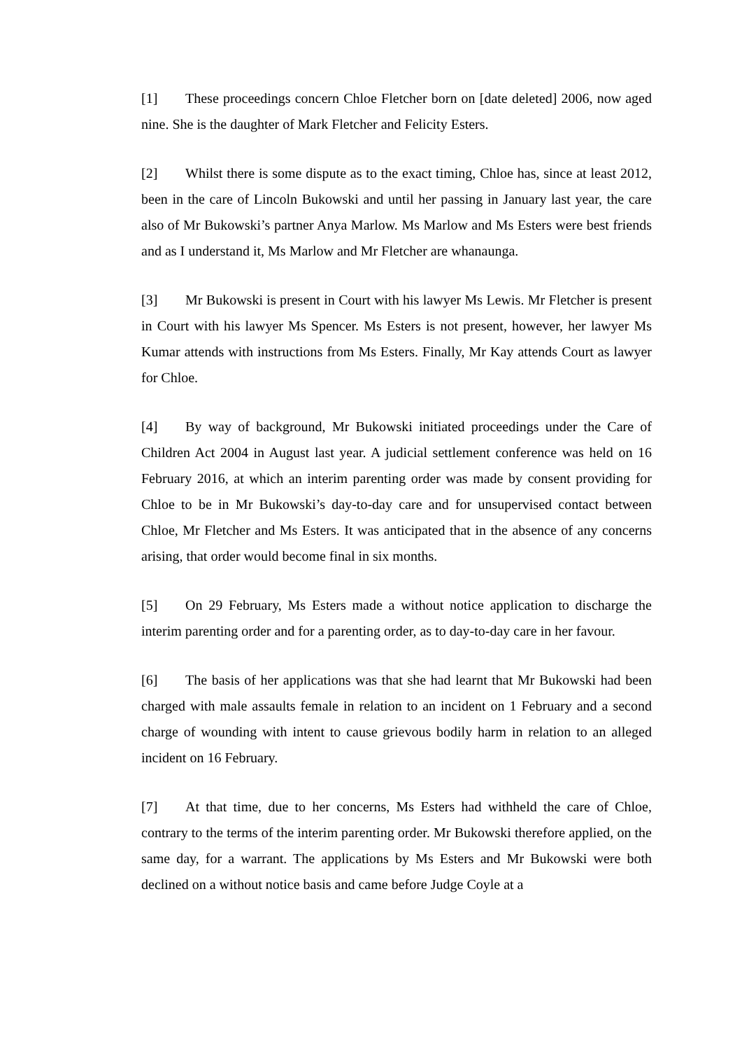[1] These proceedings concern Chloe Fletcher born on [date deleted] 2006, now aged nine. She is the daughter of Mark Fletcher and Felicity Esters.
[2] Whilst there is some dispute as to the exact timing, Chloe has, since at least 2012, been in the care of Lincoln Bukowski and until her passing in January last year, the care also of Mr Bukowski’s partner Anya Marlow. Ms Marlow and Ms Esters were best friends and as I understand it, Ms Marlow and Mr Fletcher are whanaunga.
[3] Mr Bukowski is present in Court with his lawyer Ms Lewis. Mr Fletcher is present in Court with his lawyer Ms Spencer. Ms Esters is not present, however, her lawyer Ms Kumar attends with instructions from Ms Esters. Finally, Mr Kay attends Court as lawyer for Chloe.
[4] By way of background, Mr Bukowski initiated proceedings under the Care of Children Act 2004 in August last year. A judicial settlement conference was held on 16 February 2016, at which an interim parenting order was made by consent providing for Chloe to be in Mr Bukowski’s day-to-day care and for unsupervised contact between Chloe, Mr Fletcher and Ms Esters. It was anticipated that in the absence of any concerns arising, that order would become final in six months.
[5] On 29 February, Ms Esters made a without notice application to discharge the interim parenting order and for a parenting order, as to day-to-day care in her favour.
[6] The basis of her applications was that she had learnt that Mr Bukowski had been charged with male assaults female in relation to an incident on 1 February and a second charge of wounding with intent to cause grievous bodily harm in relation to an alleged incident on 16 February.
[7] At that time, due to her concerns, Ms Esters had withheld the care of Chloe, contrary to the terms of the interim parenting order. Mr Bukowski therefore applied, on the same day, for a warrant. The applications by Ms Esters and Mr Bukowski were both declined on a without notice basis and came before Judge Coyle at a